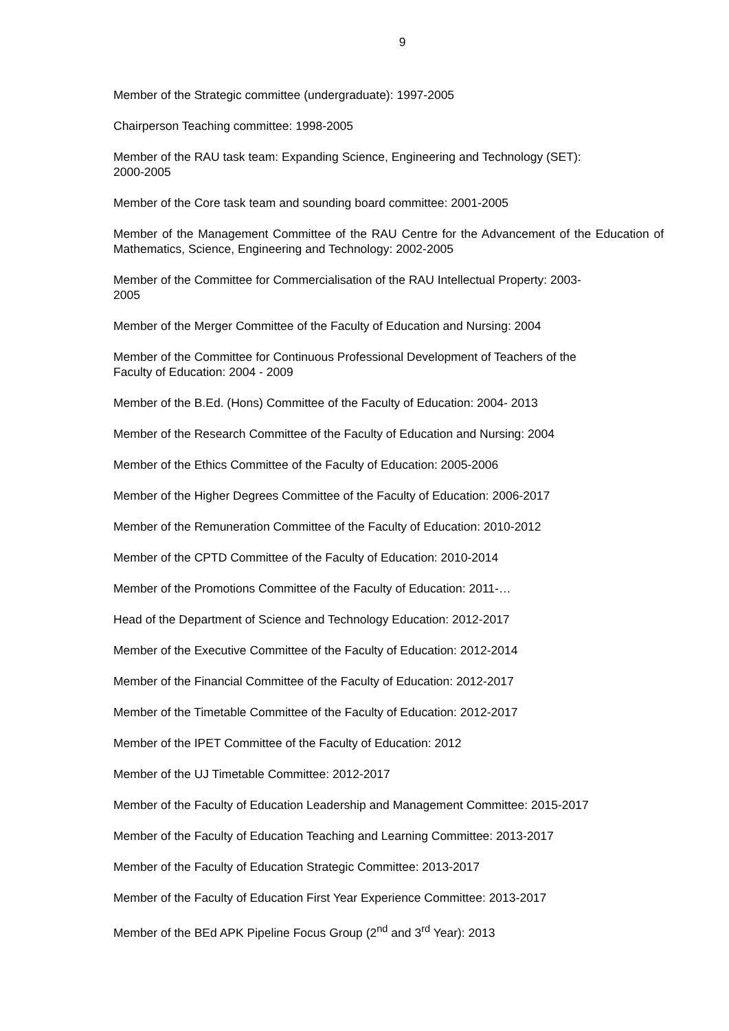9
Member of the Strategic committee (undergraduate): 1997-2005
Chairperson Teaching committee: 1998-2005
Member of the RAU task team: Expanding Science, Engineering and Technology (SET):
2000-2005
Member of the Core task team and sounding board committee: 2001-2005
Member of the Management Committee of the RAU Centre for the Advancement of the Education of Mathematics, Science, Engineering and Technology: 2002-2005
Member of the Committee for Commercialisation of the RAU Intellectual Property: 2003-
2005
Member of the Merger Committee of the Faculty of Education and Nursing: 2004
Member of the Committee for Continuous Professional Development of Teachers of the
Faculty of Education: 2004 - 2009
Member of the B.Ed. (Hons) Committee of the Faculty of Education: 2004- 2013
Member of the Research Committee of the Faculty of Education and Nursing: 2004
Member of the Ethics Committee of the Faculty of Education: 2005-2006
Member of the Higher Degrees Committee of the Faculty of Education: 2006-2017
Member of the Remuneration Committee of the Faculty of Education: 2010-2012
Member of the CPTD Committee of the Faculty of Education: 2010-2014
Member of the Promotions Committee of the Faculty of Education: 2011-…
Head of the Department of Science and Technology Education: 2012-2017
Member of the Executive Committee of the Faculty of Education: 2012-2014
Member of the Financial Committee of the Faculty of Education: 2012-2017
Member of the Timetable Committee of the Faculty of Education: 2012-2017
Member of the IPET Committee of the Faculty of Education: 2012
Member of the UJ Timetable Committee: 2012-2017
Member of the Faculty of Education Leadership and Management Committee: 2015-2017
Member of the Faculty of Education Teaching and Learning Committee: 2013-2017
Member of the Faculty of Education Strategic Committee: 2013-2017
Member of the Faculty of Education First Year Experience Committee: 2013-2017
Member of the BEd APK Pipeline Focus Group (2<sup>nd</sup> and 3<sup>rd</sup> Year): 2013